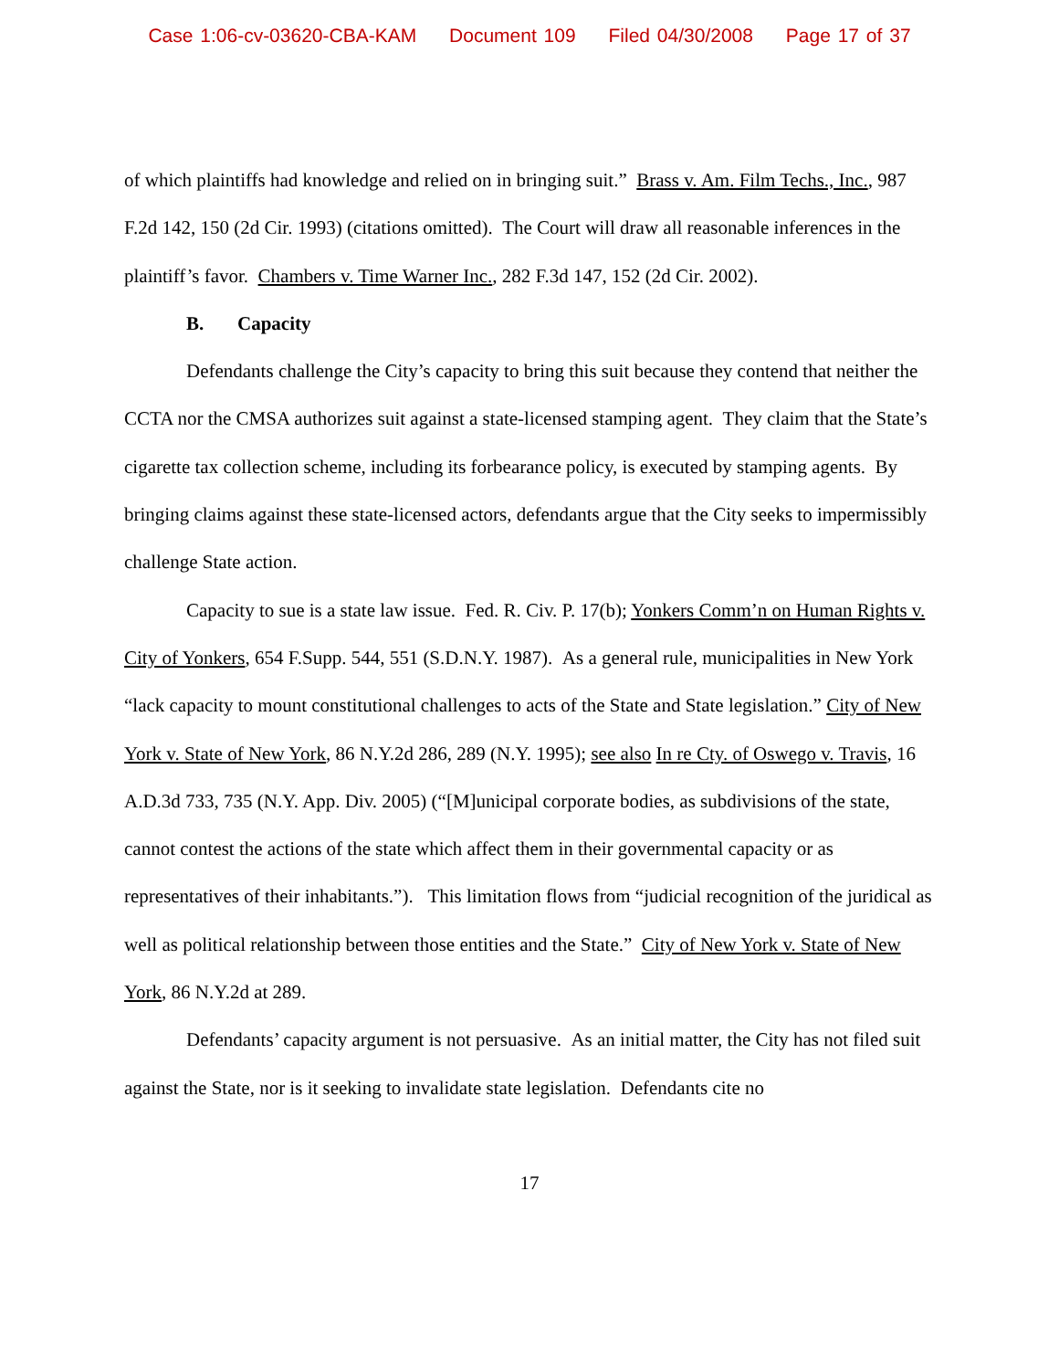Case 1:06-cv-03620-CBA-KAM Document 109 Filed 04/30/2008 Page 17 of 37
of which plaintiffs had knowledge and relied on in bringing suit.” Brass v. Am. Film Techs., Inc., 987 F.2d 142, 150 (2d Cir. 1993) (citations omitted). The Court will draw all reasonable inferences in the plaintiff’s favor. Chambers v. Time Warner Inc., 282 F.3d 147, 152 (2d Cir. 2002).
B. Capacity
Defendants challenge the City’s capacity to bring this suit because they contend that neither the CCTA nor the CMSA authorizes suit against a state-licensed stamping agent. They claim that the State’s cigarette tax collection scheme, including its forbearance policy, is executed by stamping agents. By bringing claims against these state-licensed actors, defendants argue that the City seeks to impermissibly challenge State action.
Capacity to sue is a state law issue. Fed. R. Civ. P. 17(b); Yonkers Comm’n on Human Rights v. City of Yonkers, 654 F.Supp. 544, 551 (S.D.N.Y. 1987). As a general rule, municipalities in New York “lack capacity to mount constitutional challenges to acts of the State and State legislation.” City of New York v. State of New York, 86 N.Y.2d 286, 289 (N.Y. 1995); see also In re Cty. of Oswego v. Travis, 16 A.D.3d 733, 735 (N.Y. App. Div. 2005) (“[M]unicipal corporate bodies, as subdivisions of the state, cannot contest the actions of the state which affect them in their governmental capacity or as representatives of their inhabitants.”). This limitation flows from “judicial recognition of the juridical as well as political relationship between those entities and the State.” City of New York v. State of New York, 86 N.Y.2d at 289.
Defendants’ capacity argument is not persuasive. As an initial matter, the City has not filed suit against the State, nor is it seeking to invalidate state legislation. Defendants cite no
17